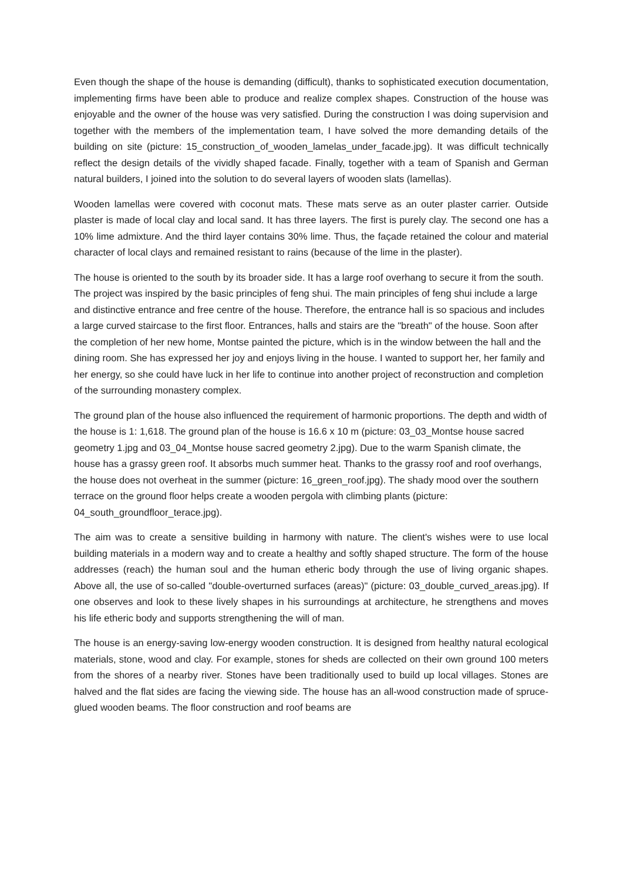Even though the shape of the house is demanding (difficult), thanks to sophisticated execution documentation, implementing firms have been able to produce and realize complex shapes. Construction of the house was enjoyable and the owner of the house was very satisfied. During the construction I was doing supervision and together with the members of the implementation team, I have solved the more demanding details of the building on site (picture: 15_construction_of_wooden_lamelas_under_facade.jpg). It was difficult technically reflect the design details of the vividly shaped facade. Finally, together with a team of Spanish and German natural builders, I joined into the solution to do several layers of wooden slats (lamellas).
Wooden lamellas were covered with coconut mats. These mats serve as an outer plaster carrier. Outside plaster is made of local clay and local sand. It has three layers. The first is purely clay. The second one has a 10% lime admixture. And the third layer contains 30% lime. Thus, the façade retained the colour and material character of local clays and remained resistant to rains (because of the lime in the plaster).
The house is oriented to the south by its broader side. It has a large roof overhang to secure it from the south. The project was inspired by the basic principles of feng shui. The main principles of feng shui include a large and distinctive entrance and free centre of the house. Therefore, the entrance hall is so spacious and includes a large curved staircase to the first floor. Entrances, halls and stairs are the "breath" of the house. Soon after the completion of her new home, Montse painted the picture, which is in the window between the hall and the dining room. She has expressed her joy and enjoys living in the house. I wanted to support her, her family and her energy, so she could have luck in her life to continue into another project of reconstruction and completion of the surrounding monastery complex.
The ground plan of the house also influenced the requirement of harmonic proportions. The depth and width of the house is 1: 1,618. The ground plan of the house is 16.6 x 10 m (picture: 03_03_Montse house sacred geometry 1.jpg and 03_04_Montse house sacred geometry 2.jpg). Due to the warm Spanish climate, the house has a grassy green roof. It absorbs much summer heat. Thanks to the grassy roof and roof overhangs, the house does not overheat in the summer (picture: 16_green_roof.jpg). The shady mood over the southern terrace on the ground floor helps create a wooden pergola with climbing plants (picture: 04_south_groundfloor_terace.jpg).
The aim was to create a sensitive building in harmony with nature. The client's wishes were to use local building materials in a modern way and to create a healthy and softly shaped structure. The form of the house addresses (reach) the human soul and the human etheric body through the use of living organic shapes. Above all, the use of so-called "double-overturned surfaces (areas)" (picture: 03_double_curved_areas.jpg). If one observes and look to these lively shapes in his surroundings at architecture, he strengthens and moves his life etheric body and supports strengthening the will of man.
The house is an energy-saving low-energy wooden construction. It is designed from healthy natural ecological materials, stone, wood and clay. For example, stones for sheds are collected on their own ground 100 meters from the shores of a nearby river. Stones have been traditionally used to build up local villages. Stones are halved and the flat sides are facing the viewing side. The house has an all-wood construction made of spruce-glued wooden beams. The floor construction and roof beams are